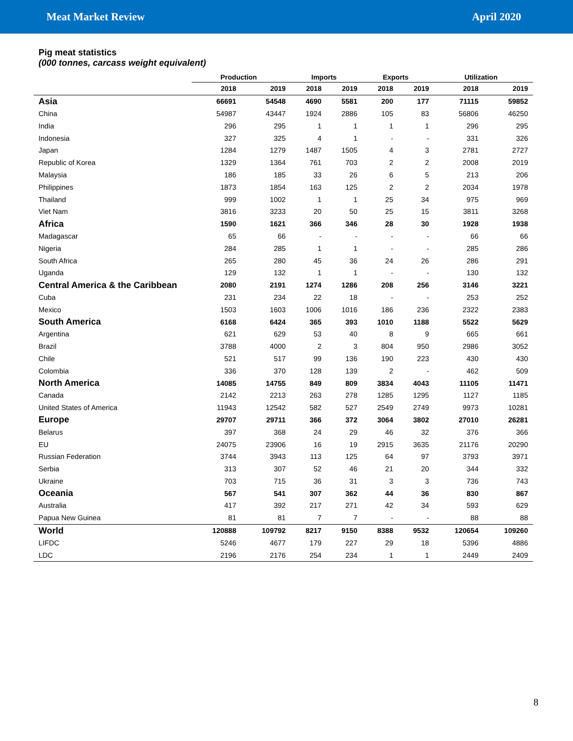Meat Market Review April 2020
Pig meat statistics
(000 tonnes, carcass weight equivalent)
| | Production | | Imports | | Exports | | Utilization | |
| --- | --- | --- | --- | --- | --- | --- | --- | --- |
| | 2018 | 2019 | 2018 | 2019 | 2018 | 2019 | 2018 | 2019 |
| Asia | 66691 | 54548 | 4690 | 5581 | 200 | 177 | 71115 | 59852 |
| China | 54987 | 43447 | 1924 | 2886 | 105 | 83 | 56806 | 46250 |
| India | 296 | 295 | 1 | 1 | 1 | 1 | 296 | 295 |
| Indonesia | 327 | 325 | 4 | 1 | - | - | 331 | 326 |
| Japan | 1284 | 1279 | 1487 | 1505 | 4 | 3 | 2781 | 2727 |
| Republic of Korea | 1329 | 1364 | 761 | 703 | 2 | 2 | 2008 | 2019 |
| Malaysia | 186 | 185 | 33 | 26 | 6 | 5 | 213 | 206 |
| Philippines | 1873 | 1854 | 163 | 125 | 2 | 2 | 2034 | 1978 |
| Thailand | 999 | 1002 | 1 | 1 | 25 | 34 | 975 | 969 |
| Viet Nam | 3816 | 3233 | 20 | 50 | 25 | 15 | 3811 | 3268 |
| Africa | 1590 | 1621 | 366 | 346 | 28 | 30 | 1928 | 1938 |
| Madagascar | 65 | 66 | - | - | - | - | 66 | 66 |
| Nigeria | 284 | 285 | 1 | 1 | - | - | 285 | 286 |
| South Africa | 265 | 280 | 45 | 36 | 24 | 26 | 286 | 291 |
| Uganda | 129 | 132 | 1 | 1 | - | - | 130 | 132 |
| Central America & the Caribbean | 2080 | 2191 | 1274 | 1286 | 208 | 256 | 3146 | 3221 |
| Cuba | 231 | 234 | 22 | 18 | - | - | 253 | 252 |
| Mexico | 1503 | 1603 | 1006 | 1016 | 186 | 236 | 2322 | 2383 |
| South America | 6168 | 6424 | 365 | 393 | 1010 | 1188 | 5522 | 5629 |
| Argentina | 621 | 629 | 53 | 40 | 8 | 9 | 665 | 661 |
| Brazil | 3788 | 4000 | 2 | 3 | 804 | 950 | 2986 | 3052 |
| Chile | 521 | 517 | 99 | 136 | 190 | 223 | 430 | 430 |
| Colombia | 336 | 370 | 128 | 139 | 2 | - | 462 | 509 |
| North America | 14085 | 14755 | 849 | 809 | 3834 | 4043 | 11105 | 11471 |
| Canada | 2142 | 2213 | 263 | 278 | 1285 | 1295 | 1127 | 1185 |
| United States of America | 11943 | 12542 | 582 | 527 | 2549 | 2749 | 9973 | 10281 |
| Europe | 29707 | 29711 | 366 | 372 | 3064 | 3802 | 27010 | 26281 |
| Belarus | 397 | 368 | 24 | 29 | 46 | 32 | 376 | 366 |
| EU | 24075 | 23906 | 16 | 19 | 2915 | 3635 | 21176 | 20290 |
| Russian Federation | 3744 | 3943 | 113 | 125 | 64 | 97 | 3793 | 3971 |
| Serbia | 313 | 307 | 52 | 46 | 21 | 20 | 344 | 332 |
| Ukraine | 703 | 715 | 36 | 31 | 3 | 3 | 736 | 743 |
| Oceania | 567 | 541 | 307 | 362 | 44 | 36 | 830 | 867 |
| Australia | 417 | 392 | 217 | 271 | 42 | 34 | 593 | 629 |
| Papua New Guinea | 81 | 81 | 7 | 7 | - | - | 88 | 88 |
| World | 120888 | 109792 | 8217 | 9150 | 8388 | 9532 | 120654 | 109260 |
| LIFDC | 5246 | 4677 | 179 | 227 | 29 | 18 | 5396 | 4886 |
| LDC | 2196 | 2176 | 254 | 234 | 1 | 1 | 2449 | 2409 |
8